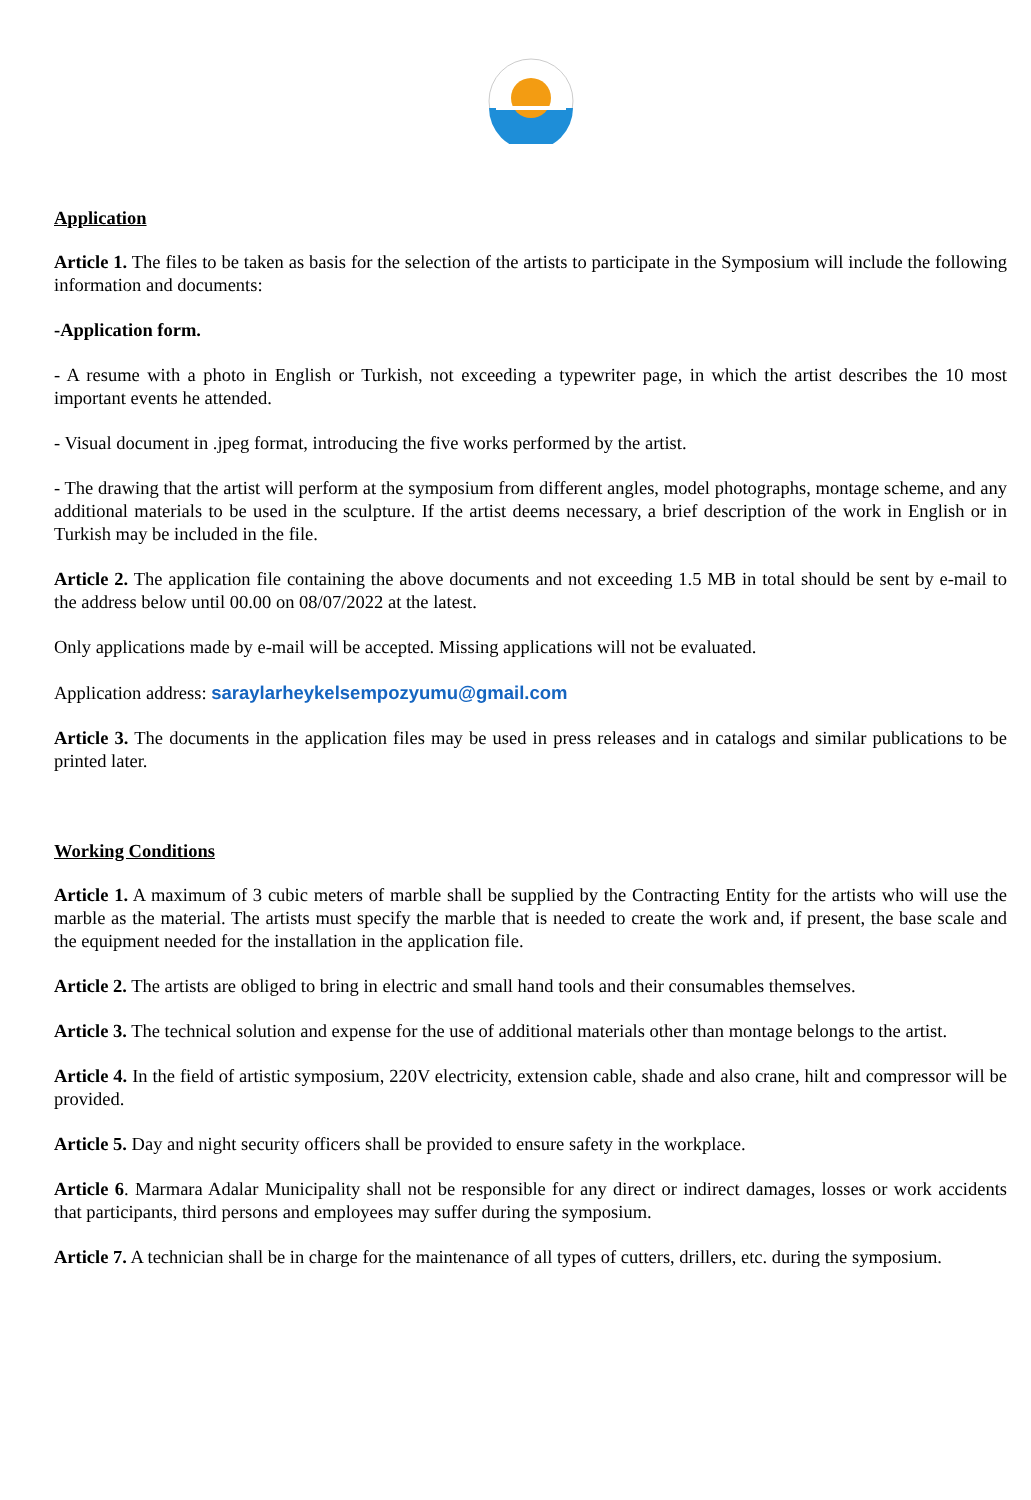Application
Article 1. The files to be taken as basis for the selection of the artists to participate in the Symposium will include the following information and documents:
-Application form.
- A resume with a photo in English or Turkish, not exceeding a typewriter page, in which the artist describes the 10 most important events he attended.
- Visual document in .jpeg format, introducing the five works performed by the artist.
- The drawing that the artist will perform at the symposium from different angles, model photographs, montage scheme, and any additional materials to be used in the sculpture. If the artist deems necessary, a brief description of the work in English or in Turkish may be included in the file.
Article 2. The application file containing the above documents and not exceeding 1.5 MB in total should be sent by e-mail to the address below until 00.00 on 08/07/2022 at the latest.
Only applications made by e-mail will be accepted. Missing applications will not be evaluated.
Application address: saraylarheykelsempozyumu@gmail.com
Article 3. The documents in the application files may be used in press releases and in catalogs and similar publications to be printed later.
Working Conditions
Article 1. A maximum of 3 cubic meters of marble shall be supplied by the Contracting Entity for the artists who will use the marble as the material. The artists must specify the marble that is needed to create the work and, if present, the base scale and the equipment needed for the installation in the application file.
Article 2. The artists are obliged to bring in electric and small hand tools and their consumables themselves.
Article 3. The technical solution and expense for the use of additional materials other than montage belongs to the artist.
Article 4. In the field of artistic symposium, 220V electricity, extension cable, shade and also crane, hilt and compressor will be provided.
Article 5. Day and night security officers shall be provided to ensure safety in the workplace.
Article 6. Marmara Adalar Municipality shall not be responsible for any direct or indirect damages, losses or work accidents that participants, third persons and employees may suffer during the symposium.
Article 7. A technician shall be in charge for the maintenance of all types of cutters, drillers, etc. during the symposium.